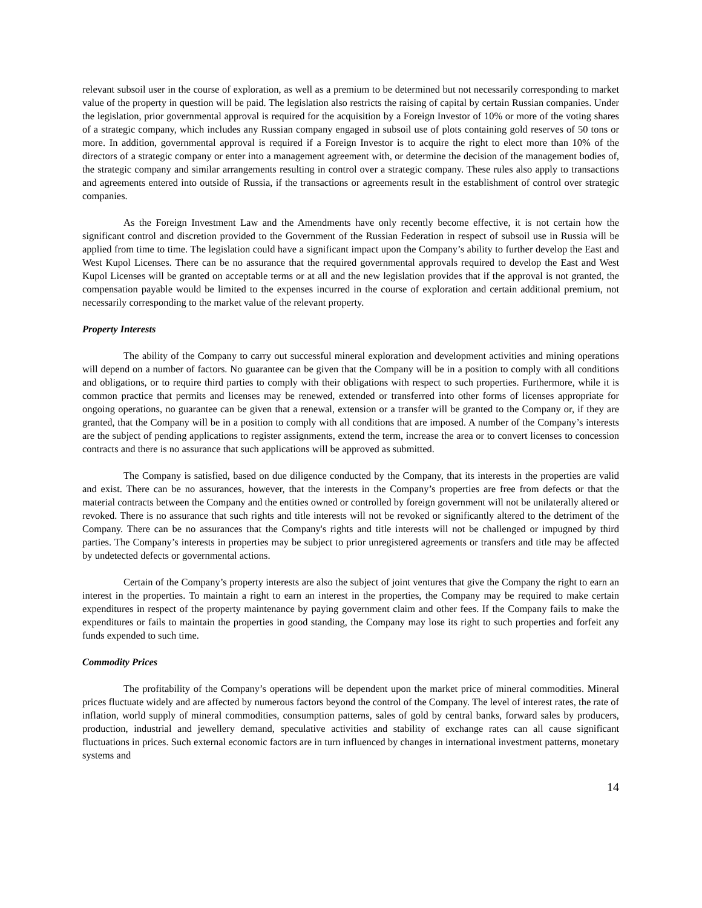relevant subsoil user in the course of exploration, as well as a premium to be determined but not necessarily corresponding to market value of the property in question will be paid. The legislation also restricts the raising of capital by certain Russian companies. Under the legislation, prior governmental approval is required for the acquisition by a Foreign Investor of 10% or more of the voting shares of a strategic company, which includes any Russian company engaged in subsoil use of plots containing gold reserves of 50 tons or more. In addition, governmental approval is required if a Foreign Investor is to acquire the right to elect more than 10% of the directors of a strategic company or enter into a management agreement with, or determine the decision of the management bodies of, the strategic company and similar arrangements resulting in control over a strategic company. These rules also apply to transactions and agreements entered into outside of Russia, if the transactions or agreements result in the establishment of control over strategic companies.
As the Foreign Investment Law and the Amendments have only recently become effective, it is not certain how the significant control and discretion provided to the Government of the Russian Federation in respect of subsoil use in Russia will be applied from time to time. The legislation could have a significant impact upon the Company’s ability to further develop the East and West Kupol Licenses. There can be no assurance that the required governmental approvals required to develop the East and West Kupol Licenses will be granted on acceptable terms or at all and the new legislation provides that if the approval is not granted, the compensation payable would be limited to the expenses incurred in the course of exploration and certain additional premium, not necessarily corresponding to the market value of the relevant property.
Property Interests
The ability of the Company to carry out successful mineral exploration and development activities and mining operations will depend on a number of factors. No guarantee can be given that the Company will be in a position to comply with all conditions and obligations, or to require third parties to comply with their obligations with respect to such properties. Furthermore, while it is common practice that permits and licenses may be renewed, extended or transferred into other forms of licenses appropriate for ongoing operations, no guarantee can be given that a renewal, extension or a transfer will be granted to the Company or, if they are granted, that the Company will be in a position to comply with all conditions that are imposed. A number of the Company’s interests are the subject of pending applications to register assignments, extend the term, increase the area or to convert licenses to concession contracts and there is no assurance that such applications will be approved as submitted.
The Company is satisfied, based on due diligence conducted by the Company, that its interests in the properties are valid and exist. There can be no assurances, however, that the interests in the Company’s properties are free from defects or that the material contracts between the Company and the entities owned or controlled by foreign government will not be unilaterally altered or revoked. There is no assurance that such rights and title interests will not be revoked or significantly altered to the detriment of the Company. There can be no assurances that the Company's rights and title interests will not be challenged or impugned by third parties. The Company’s interests in properties may be subject to prior unregistered agreements or transfers and title may be affected by undetected defects or governmental actions.
Certain of the Company’s property interests are also the subject of joint ventures that give the Company the right to earn an interest in the properties. To maintain a right to earn an interest in the properties, the Company may be required to make certain expenditures in respect of the property maintenance by paying government claim and other fees. If the Company fails to make the expenditures or fails to maintain the properties in good standing, the Company may lose its right to such properties and forfeit any funds expended to such time.
Commodity Prices
The profitability of the Company’s operations will be dependent upon the market price of mineral commodities. Mineral prices fluctuate widely and are affected by numerous factors beyond the control of the Company. The level of interest rates, the rate of inflation, world supply of mineral commodities, consumption patterns, sales of gold by central banks, forward sales by producers, production, industrial and jewellery demand, speculative activities and stability of exchange rates can all cause significant fluctuations in prices. Such external economic factors are in turn influenced by changes in international investment patterns, monetary systems and
14